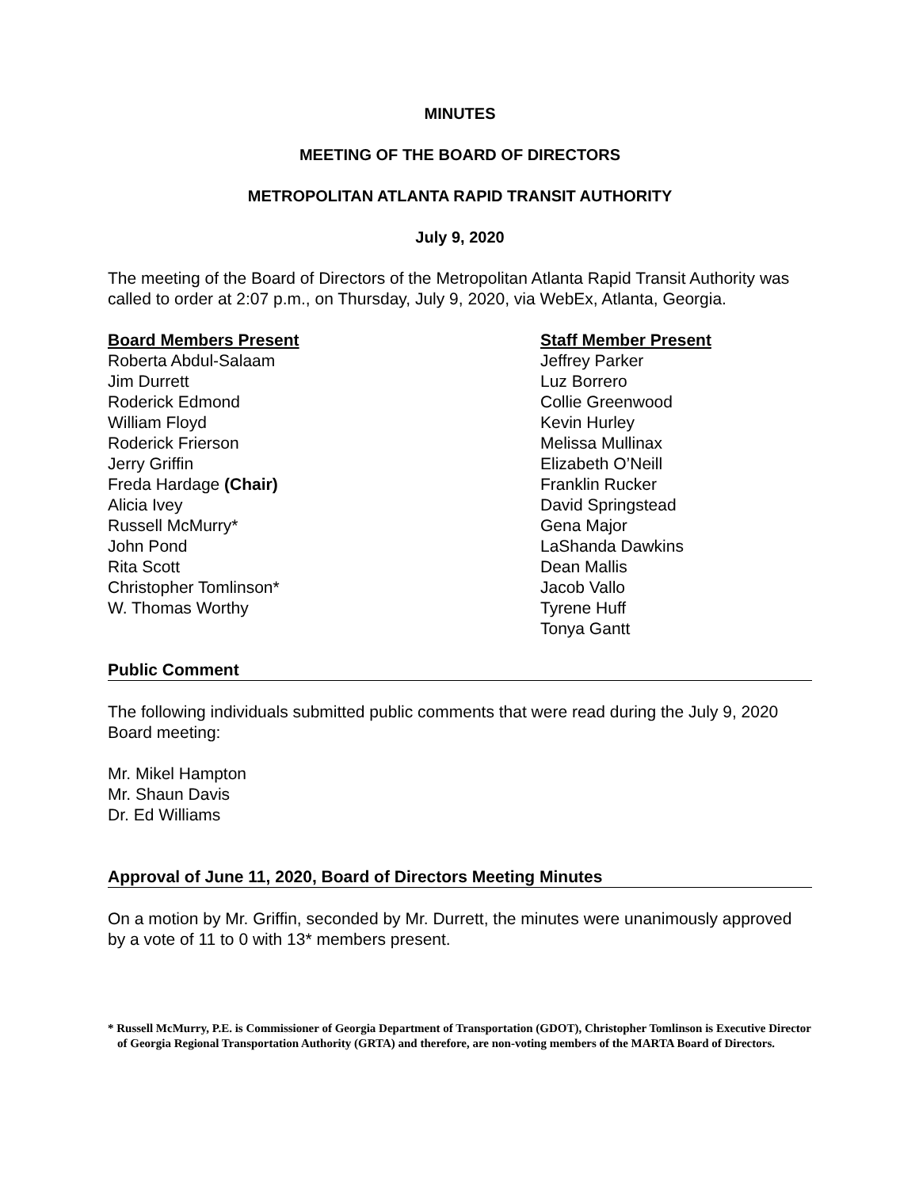MINUTES
MEETING OF THE BOARD OF DIRECTORS
METROPOLITAN ATLANTA RAPID TRANSIT AUTHORITY
July 9, 2020
The meeting of the Board of Directors of the Metropolitan Atlanta Rapid Transit Authority was called to order at 2:07 p.m., on Thursday, July 9, 2020, via WebEx, Atlanta, Georgia.
Board Members Present
Roberta Abdul-Salaam
Jim Durrett
Roderick Edmond
William Floyd
Roderick Frierson
Jerry Griffin
Freda Hardage (Chair)
Alicia Ivey
Russell McMurry*
John Pond
Rita Scott
Christopher Tomlinson*
W. Thomas Worthy
Staff Member Present
Jeffrey Parker
Luz Borrero
Collie Greenwood
Kevin Hurley
Melissa Mullinax
Elizabeth O’Neill
Franklin Rucker
David Springstead
Gena Major
LaShanda Dawkins
Dean Mallis
Jacob Vallo
Tyrene Huff
Tonya Gantt
Public Comment
The following individuals submitted public comments that were read during the July 9, 2020 Board meeting:
Mr. Mikel Hampton
Mr. Shaun Davis
Dr. Ed Williams
Approval of June 11, 2020, Board of Directors Meeting Minutes
On a motion by Mr. Griffin, seconded by Mr. Durrett, the minutes were unanimously approved by a vote of 11 to 0 with 13* members present.
* Russell McMurry, P.E. is Commissioner of Georgia Department of Transportation (GDOT), Christopher Tomlinson is Executive Director of Georgia Regional Transportation Authority (GRTA) and therefore, are non-voting members of the MARTA Board of Directors.